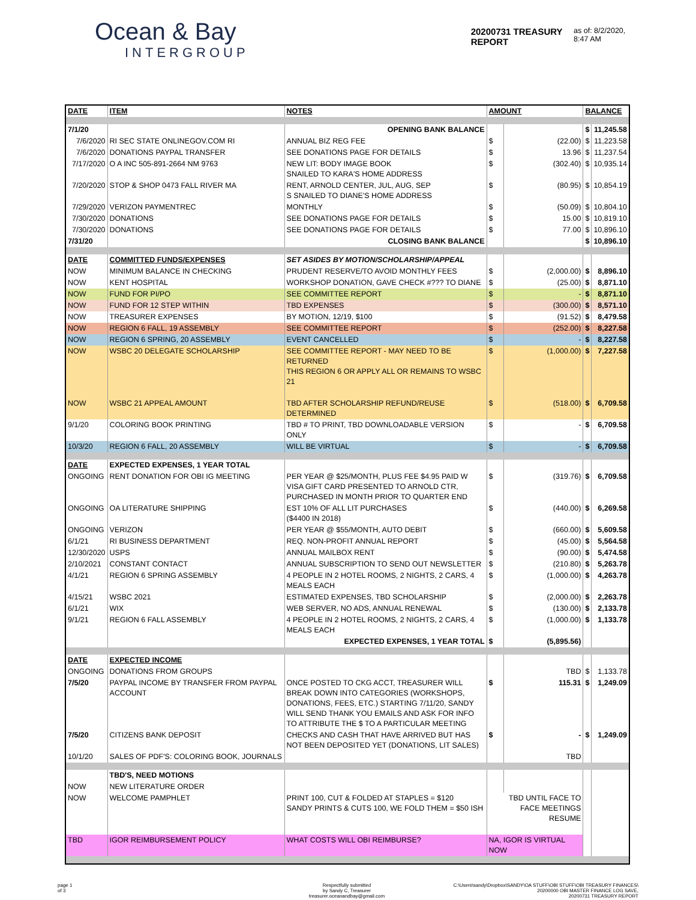Ocean & Bay
INTERGROUP
20200731 TREASURY REPORT
as of: 8/2/2020, 8:47 AM
| DATE | ITEM | NOTES | AMOUNT | | BALANCE | |
| --- | --- | --- | --- | --- | --- | --- |
| 7/1/20 | | OPENING BANK BALANCE | | | $ | 11,245.58 |
| 7/6/2020 | RI SEC STATE ONLINEGOV.COM RI | ANNUAL BIZ REG FEE | $ | (22.00) | $ | 11,223.58 |
| 7/6/2020 | DONATIONS PAYPAL TRANSFER | SEE DONATIONS PAGE FOR DETAILS | $ | 13.96 | $ | 11,237.54 |
| 7/17/2020 | O A INC 505-891-2664 NM 9763 | NEW LIT: BODY IMAGE BOOK SNAILED TO KARA'S HOME ADDRESS | $ | (302.40) | $ | 10,935.14 |
| 7/20/2020 | STOP & SHOP 0473 FALL RIVER MA | RENT, ARNOLD CENTER, JUL, AUG, SEP S SNAILED TO DIANE'S HOME ADDRESS | $ | (80.95) | $ | 10,854.19 |
| 7/29/2020 | VERIZON PAYMENTREC | MONTHLY | $ | (50.09) | $ | 10,804.10 |
| 7/30/2020 | DONATIONS | SEE DONATIONS PAGE FOR DETAILS | $ | 15.00 | $ | 10,819.10 |
| 7/30/2020 | DONATIONS | SEE DONATIONS PAGE FOR DETAILS | $ | 77.00 | $ | 10,896.10 |
| 7/31/20 | | CLOSING BANK BALANCE | | | $ | 10,896.10 |
| DATE | COMMITTED FUNDS/EXPENSES | SET ASIDES BY MOTION/SCHOLARSHIP/APPEAL | | | | |
| NOW | MINIMUM BALANCE IN CHECKING | PRUDENT RESERVE/TO AVOID MONTHLY FEES | $ | (2,000.00) | $ | 8,896.10 |
| NOW | KENT HOSPITAL | WORKSHOP DONATION, GAVE CHECK #??? TO DIANE | $ | (25.00) | $ | 8,871.10 |
| NOW | FUND FOR PI/PO | SEE COMMITTEE REPORT | $ | - | $ | 8,871.10 |
| NOW | FUND FOR 12 STEP WITHIN | TBD EXPENSES | $ | (300.00) | $ | 8,571.10 |
| NOW | TREASURER EXPENSES | BY MOTION, 12/19, $100 | $ | (91.52) | $ | 8,479.58 |
| NOW | REGION 6 FALL, 19 ASSEMBLY | SEE COMMITTEE REPORT | $ | (252.00) | $ | 8,227.58 |
| NOW | REGION 6 SPRING, 20 ASSEMBLY | EVENT CANCELLED | $ | - | $ | 8,227.58 |
| NOW | WSBC 20 DELEGATE SCHOLARSHIP | SEE COMMITTEE REPORT - MAY NEED TO BE RETURNED THIS REGION 6 OR APPLY ALL OR REMAINS TO WSBC 21 | $ | (1,000.00) | $ | 7,227.58 |
| NOW | WSBC 21 APPEAL AMOUNT | TBD AFTER SCHOLARSHIP REFUND/REUSE DETERMINED | $ | (518.00) | $ | 6,709.58 |
| 9/1/20 | COLORING BOOK PRINTING | TBD # TO PRINT, TBD DOWNLOADABLE VERSION ONLY | $ | - | $ | 6,709.58 |
| 10/3/20 | REGION 6 FALL, 20 ASSEMBLY | WILL BE VIRTUAL | $ | - | $ | 6,709.58 |
| DATE | EXPECTED EXPENSES, 1 YEAR TOTAL | | | | | |
| ONGOING | RENT DONATION FOR OBI IG MEETING | PER YEAR @ $25/MONTH, PLUS FEE $4.95 PAID W VISA GIFT CARD PRESENTED TO ARNOLD CTR, PURCHASED IN MONTH PRIOR TO QUARTER END | $ | (319.76) | $ | 6,709.58 |
| ONGOING | OA LITERATURE SHIPPING | EST 10% OF ALL LIT PURCHASES ($4400 IN 2018) | $ | (440.00) | $ | 6,269.58 |
| ONGOING | VERIZON | PER YEAR @ $55/MONTH, AUTO DEBIT | $ | (660.00) | $ | 5,609.58 |
| 6/1/21 | RI BUSINESS DEPARTMENT | REQ. NON-PROFIT ANNUAL REPORT | $ | (45.00) | $ | 5,564.58 |
| 12/30/2020 | USPS | ANNUAL MAILBOX RENT | $ | (90.00) | $ | 5,474.58 |
| 2/10/2021 | CONSTANT CONTACT | ANNUAL SUBSCRIPTION TO SEND OUT NEWSLETTER | $ | (210.80) | $ | 5,263.78 |
| 4/1/21 | REGION 6 SPRING ASSEMBLY | 4 PEOPLE IN 2 HOTEL ROOMS, 2 NIGHTS, 2 CARS, 4 MEALS EACH | $ | (1,000.00) | $ | 4,263.78 |
| 4/15/21 | WSBC 2021 | ESTIMATED EXPENSES, TBD SCHOLARSHIP | $ | (2,000.00) | $ | 2,263.78 |
| 6/1/21 | WIX | WEB SERVER, NO ADS, ANNUAL RENEWAL | $ | (130.00) | $ | 2,133.78 |
| 9/1/21 | REGION 6 FALL ASSEMBLY | 4 PEOPLE IN 2 HOTEL ROOMS, 2 NIGHTS, 2 CARS, 4 MEALS EACH | $ | (1,000.00) | $ | 1,133.78 |
| | | EXPECTED EXPENSES, 1 YEAR TOTAL | $ | (5,895.56) | | |
| DATE | EXPECTED INCOME | | | | | |
| ONGOING | DONATIONS FROM GROUPS | | | TBD | $ | 1,133.78 |
| 7/5/20 | PAYPAL INCOME BY TRANSFER FROM PAYPAL ACCOUNT | ONCE POSTED TO CKG ACCT, TREASURER WILL BREAK DOWN INTO CATEGORIES (WORKSHOPS, DONATIONS, FEES, ETC.) STARTING 7/11/20, SANDY WILL SEND THANK YOU EMAILS AND ASK FOR INFO TO ATTRIBUTE THE $ TO A PARTICULAR MEETING | $ | 115.31 | $ | 1,249.09 |
| 7/5/20 | CITIZENS BANK DEPOSIT | CHECKS AND CASH THAT HAVE ARRIVED BUT HAS NOT BEEN DEPOSITED YET (DONATIONS, LIT SALES) | $ | - | $ | 1,249.09 |
| 10/1/20 | SALES OF PDF'S: COLORING BOOK, JOURNALS | | | TBD | | |
| | TBD'S, NEED MOTIONS | | | | | |
| NOW | NEW LITERATURE ORDER | | | | | |
| NOW | WELCOME PAMPHLET | PRINT 100, CUT & FOLDED AT STAPLES = $120 SANDY PRINTS & CUTS 100, WE FOLD THEM = $50 ISH | TBD UNTIL FACE TO FACE MEETINGS RESUME | | | |
| TBD | IGOR REIMBURSEMENT POLICY | WHAT COSTS WILL OBI REIMBURSE? | NA, IGOR IS VIRTUAL NOW | | | |
page 1
of 3
Respectfully submitted
by Sandy C, Treasurer
treasurer.oceanandbay@gmail.com
C:\Users\sandy\Dropbox\SANDY\OA STUFF\OBI STUFF\OBI TREASURY FINANCES\
20200000 OBI MASTER FINANCE LOG SAVE,
20200731 TREASURY REPORT